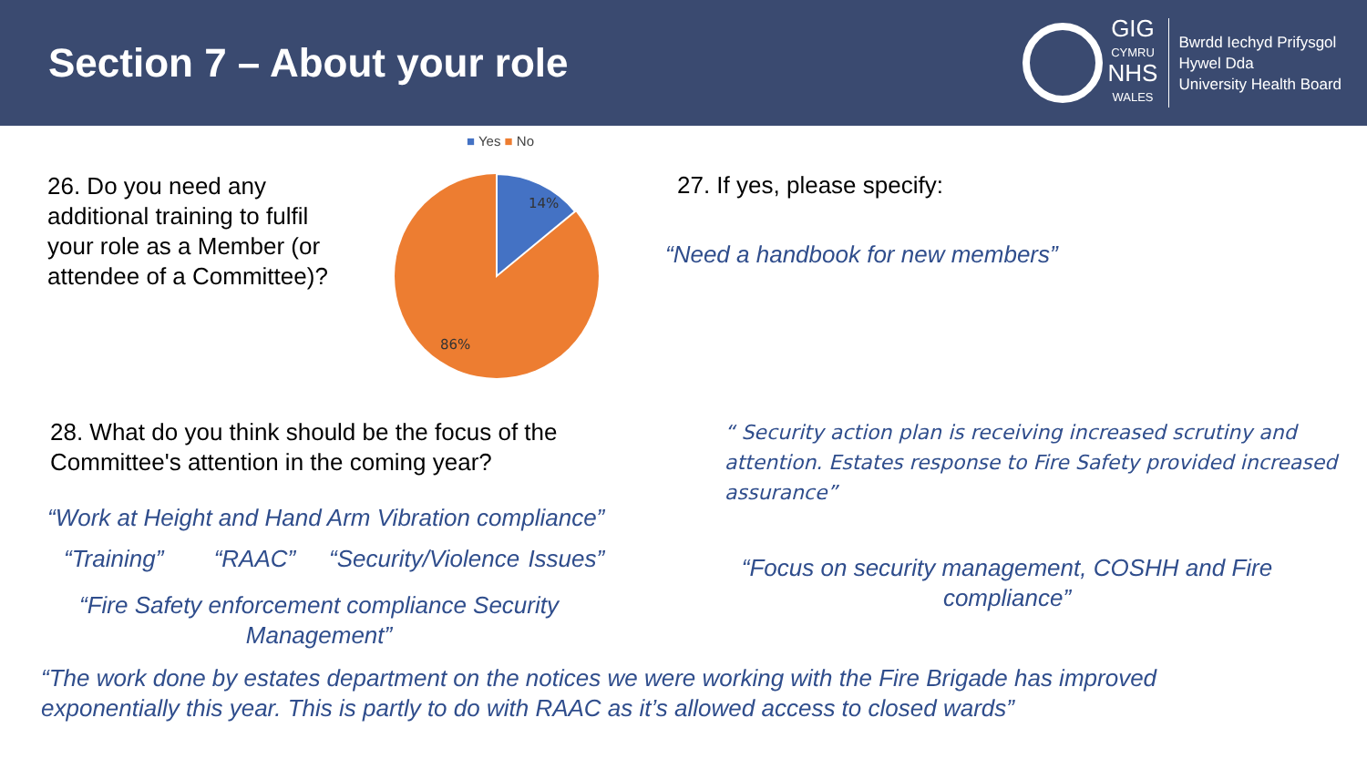Section 7 – About your role
GIG
CYMRU
NHS
WALES
Bwrdd Iechyd Prifysgol
Hywel Dda
University Health Board
■ Yes ■ No
26. Do you need any additional training to fulfil your role as a Member (or attendee of a Committee)?
14%
86%
27. If yes, please specify:
“Need a handbook for new members”
28. What do you think should be the focus of the Committee's attention in the coming year?
“ Security action plan is receiving increased scrutiny and attention. Estates response to Fire Safety provided increased assurance”
“Work at Height and Hand Arm Vibration compliance”
“Training” “RAAC” “Security/Violence Issues”
“Fire Safety enforcement compliance Security Management”
“Focus on security management, COSHH and Fire compliance”
“The work done by estates department on the notices we were working with the Fire Brigade has improved exponentially this year. This is partly to do with RAAC as it’s allowed access to closed wards”